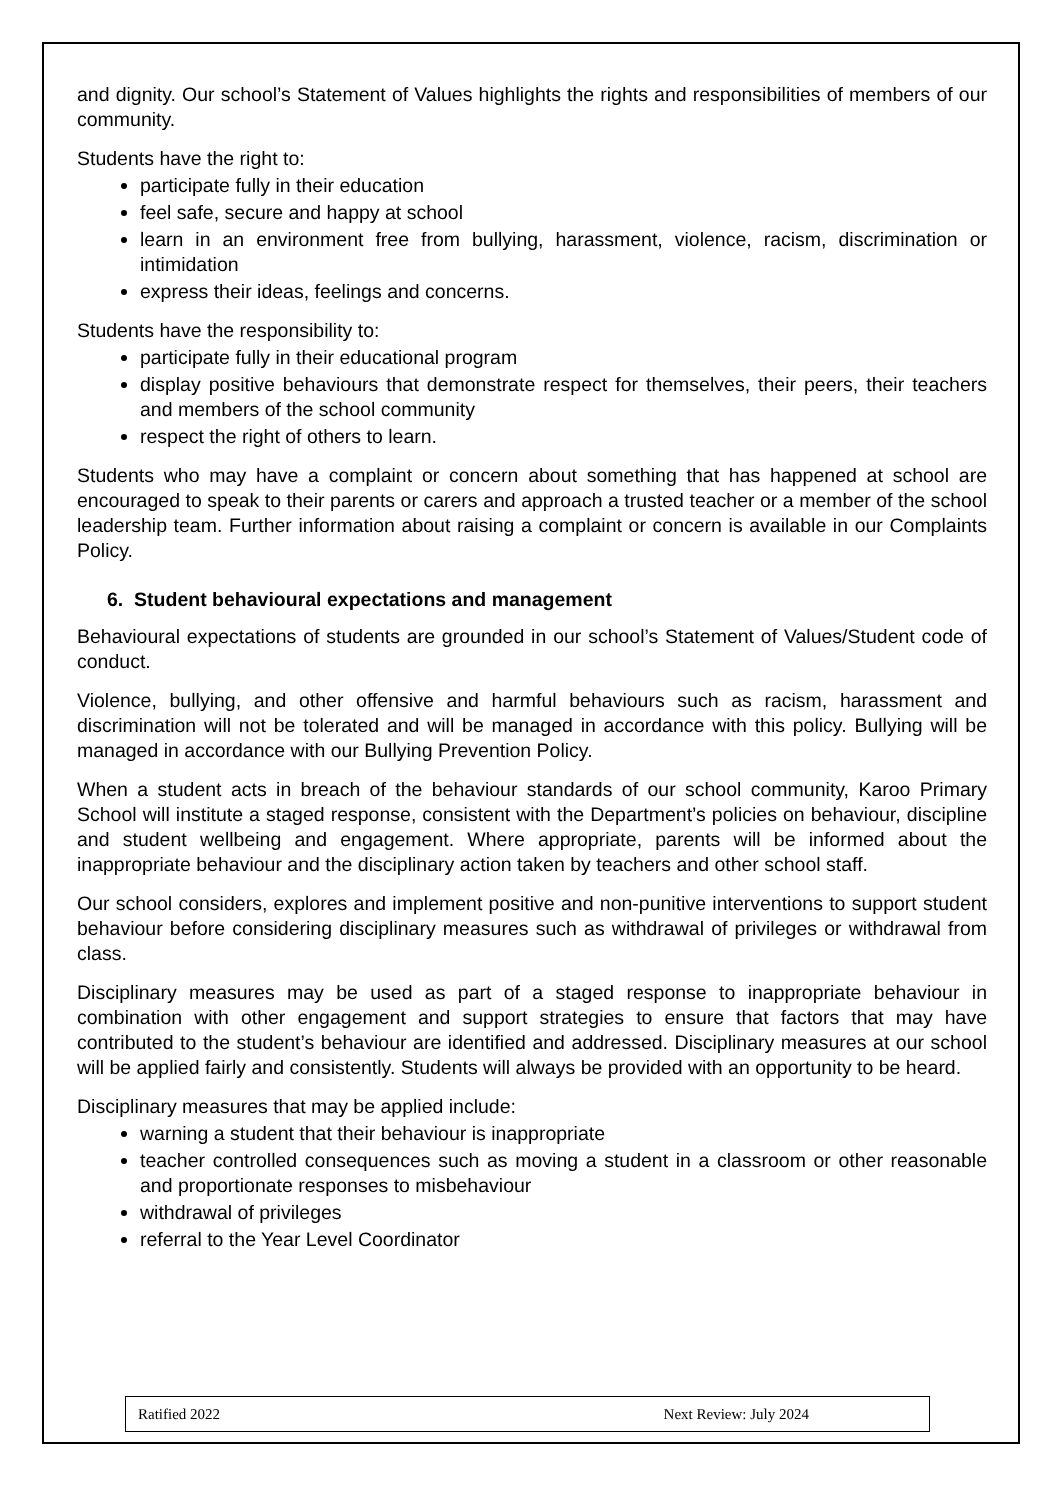and dignity. Our school’s Statement of Values highlights the rights and responsibilities of members of our community.
Students have the right to:
participate fully in their education
feel safe, secure and happy at school
learn in an environment free from bullying, harassment, violence, racism, discrimination or intimidation
express their ideas, feelings and concerns.
Students have the responsibility to:
participate fully in their educational program
display positive behaviours that demonstrate respect for themselves, their peers, their teachers and members of the school community
respect the right of others to learn.
Students who may have a complaint or concern about something that has happened at school are encouraged to speak to their parents or carers and approach a trusted teacher or a member of the school leadership team. Further information about raising a complaint or concern is available in our Complaints Policy.
6. Student behavioural expectations and management
Behavioural expectations of students are grounded in our school’s Statement of Values/Student code of conduct.
Violence, bullying, and other offensive and harmful behaviours such as racism, harassment and discrimination will not be tolerated and will be managed in accordance with this policy. Bullying will be managed in accordance with our Bullying Prevention Policy.
When a student acts in breach of the behaviour standards of our school community, Karoo Primary School will institute a staged response, consistent with the Department’s policies on behaviour, discipline and student wellbeing and engagement. Where appropriate, parents will be informed about the inappropriate behaviour and the disciplinary action taken by teachers and other school staff.
Our school considers, explores and implement positive and non-punitive interventions to support student behaviour before considering disciplinary measures such as withdrawal of privileges or withdrawal from class.
Disciplinary measures may be used as part of a staged response to inappropriate behaviour in combination with other engagement and support strategies to ensure that factors that may have contributed to the student’s behaviour are identified and addressed. Disciplinary measures at our school will be applied fairly and consistently. Students will always be provided with an opportunity to be heard.
Disciplinary measures that may be applied include:
warning a student that their behaviour is inappropriate
teacher controlled consequences such as moving a student in a classroom or other reasonable and proportionate responses to misbehaviour
withdrawal of privileges
referral to the Year Level Coordinator
Ratified 2022 Next Review: July 2024